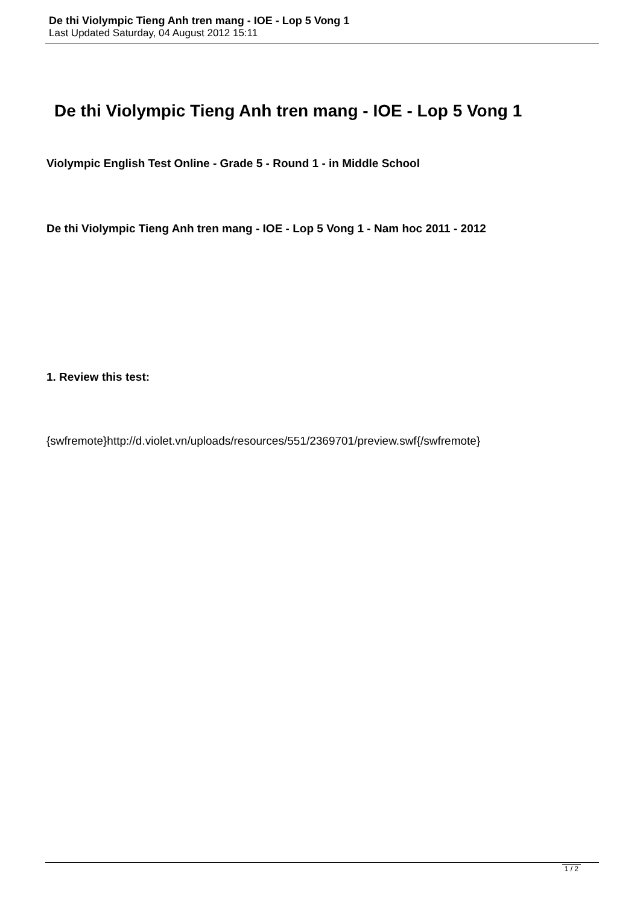De thi Violympic Tieng Anh tren mang - IOE - Lop 5 Vong 1
Last Updated Saturday, 04 August 2012 15:11
De thi Violympic Tieng Anh tren mang - IOE - Lop 5 Vong 1
Violympic English Test Online - Grade 5 - Round 1 - in Middle School
De thi Violympic Tieng Anh tren mang - IOE - Lop 5 Vong 1 - Nam hoc 2011 - 2012
1. Review this test:
{swfremote}http://d.violet.vn/uploads/resources/551/2369701/preview.swf{/swfremote}
1 / 2